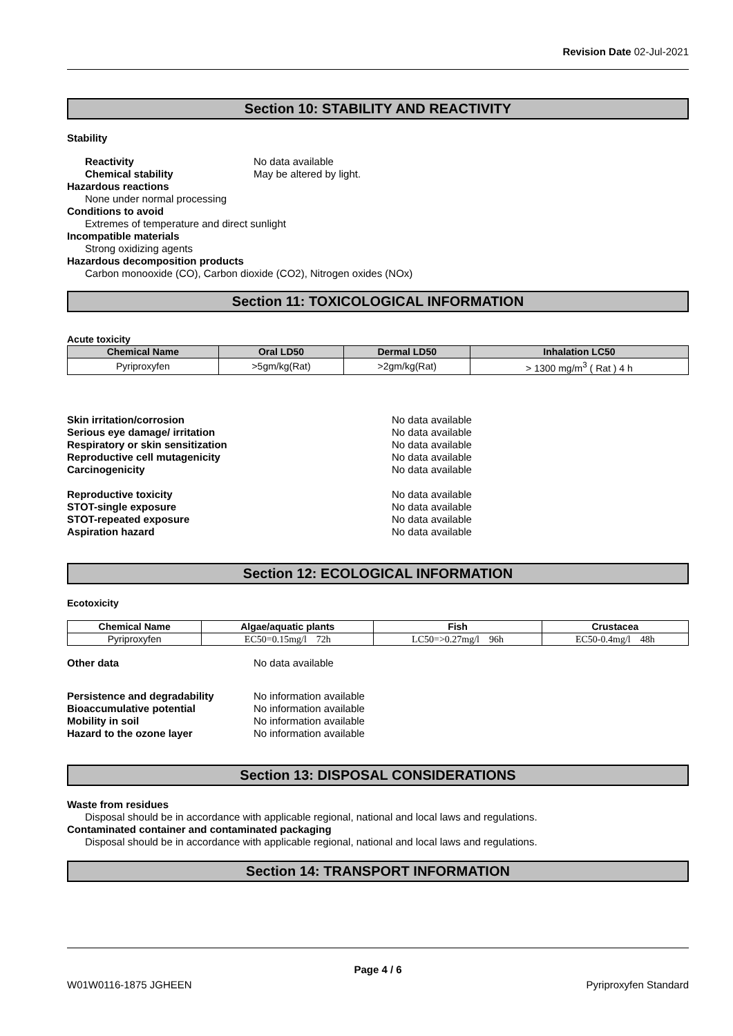Revision Date 02-Jul-2021
Section 10: STABILITY AND REACTIVITY
Stability
Reactivity No data available
Chemical stability May be altered by light.
Hazardous reactions
None under normal processing
Conditions to avoid
Extremes of temperature and direct sunlight
Incompatible materials
Strong oxidizing agents
Hazardous decomposition products
Carbon monooxide (CO), Carbon dioxide (CO2), Nitrogen oxides (NOx)
Section 11: TOXICOLOGICAL INFORMATION
Acute toxicity
| Chemical Name | Oral LD50 | Dermal LD50 | Inhalation LC50 |
| --- | --- | --- | --- |
| Pyriproxyfen | >5gm/kg(Rat) | >2gm/kg(Rat) | > 1300 mg/m<sup>3</sup> ( Rat ) 4 h |
Skin irritation/corrosion No data available
Serious eye damage/ irritation No data available
Respiratory or skin sensitization No data available
Reproductive cell mutagenicity No data available
Carcinogenicity No data available
Reproductive toxicity No data available
STOT-single exposure No data available
STOT-repeated exposure No data available
Aspiration hazard No data available
Section 12: ECOLOGICAL INFORMATION
Ecotoxicity
| Chemical Name | Algae/aquatic plants | Fish | Crustacea |
| --- | --- | --- | --- |
| Pyriproxyfen | EC50=0.15mg/l 72h | LC50=>0.27mg/l 96h | EC50-0.4mg/l 48h |
Other data No data available
Persistence and degradability No information available
Bioaccumulative potential No information available
Mobility in soil No information available
Hazard to the ozone layer No information available
Section 13: DISPOSAL CONSIDERATIONS
Waste from residues
Disposal should be in accordance with applicable regional, national and local laws and regulations.
Contaminated container and contaminated packaging
Disposal should be in accordance with applicable regional, national and local laws and regulations.
Section 14: TRANSPORT INFORMATION
Page 4 / 6
W01W0116-1875 JGHEEN Pyriproxyfen Standard